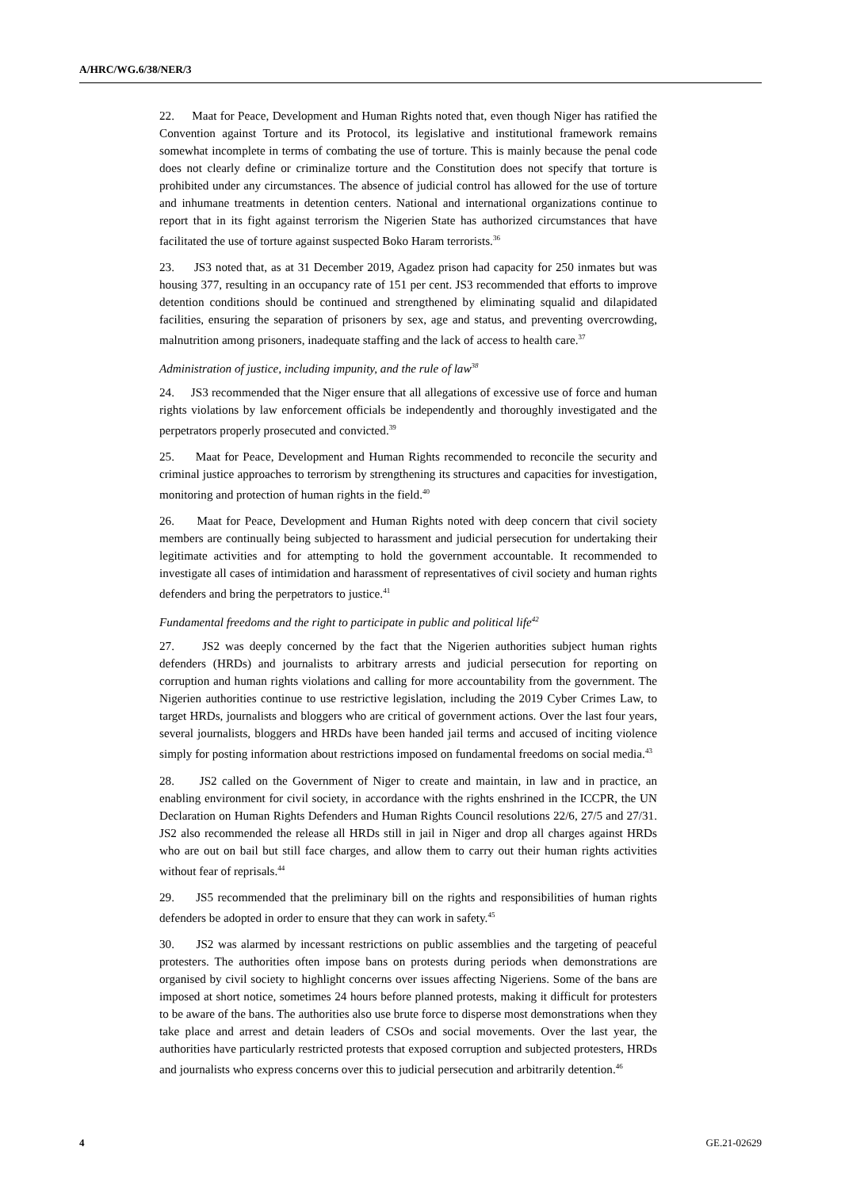A/HRC/WG.6/38/NER/3
22. Maat for Peace, Development and Human Rights noted that, even though Niger has ratified the Convention against Torture and its Protocol, its legislative and institutional framework remains somewhat incomplete in terms of combating the use of torture. This is mainly because the penal code does not clearly define or criminalize torture and the Constitution does not specify that torture is prohibited under any circumstances. The absence of judicial control has allowed for the use of torture and inhumane treatments in detention centers. National and international organizations continue to report that in its fight against terrorism the Nigerien State has authorized circumstances that have facilitated the use of torture against suspected Boko Haram terrorists.<sup>36</sup>
23. JS3 noted that, as at 31 December 2019, Agadez prison had capacity for 250 inmates but was housing 377, resulting in an occupancy rate of 151 per cent. JS3 recommended that efforts to improve detention conditions should be continued and strengthened by eliminating squalid and dilapidated facilities, ensuring the separation of prisoners by sex, age and status, and preventing overcrowding, malnutrition among prisoners, inadequate staffing and the lack of access to health care.<sup>37</sup>
Administration of justice, including impunity, and the rule of law<sup>38</sup>
24. JS3 recommended that the Niger ensure that all allegations of excessive use of force and human rights violations by law enforcement officials be independently and thoroughly investigated and the perpetrators properly prosecuted and convicted.<sup>39</sup>
25. Maat for Peace, Development and Human Rights recommended to reconcile the security and criminal justice approaches to terrorism by strengthening its structures and capacities for investigation, monitoring and protection of human rights in the field.<sup>40</sup>
26. Maat for Peace, Development and Human Rights noted with deep concern that civil society members are continually being subjected to harassment and judicial persecution for undertaking their legitimate activities and for attempting to hold the government accountable. It recommended to investigate all cases of intimidation and harassment of representatives of civil society and human rights defenders and bring the perpetrators to justice.<sup>41</sup>
Fundamental freedoms and the right to participate in public and political life<sup>42</sup>
27. JS2 was deeply concerned by the fact that the Nigerien authorities subject human rights defenders (HRDs) and journalists to arbitrary arrests and judicial persecution for reporting on corruption and human rights violations and calling for more accountability from the government. The Nigerien authorities continue to use restrictive legislation, including the 2019 Cyber Crimes Law, to target HRDs, journalists and bloggers who are critical of government actions. Over the last four years, several journalists, bloggers and HRDs have been handed jail terms and accused of inciting violence simply for posting information about restrictions imposed on fundamental freedoms on social media.<sup>43</sup>
28. JS2 called on the Government of Niger to create and maintain, in law and in practice, an enabling environment for civil society, in accordance with the rights enshrined in the ICCPR, the UN Declaration on Human Rights Defenders and Human Rights Council resolutions 22/6, 27/5 and 27/31. JS2 also recommended the release all HRDs still in jail in Niger and drop all charges against HRDs who are out on bail but still face charges, and allow them to carry out their human rights activities without fear of reprisals.<sup>44</sup>
29. JS5 recommended that the preliminary bill on the rights and responsibilities of human rights defenders be adopted in order to ensure that they can work in safety.<sup>45</sup>
30. JS2 was alarmed by incessant restrictions on public assemblies and the targeting of peaceful protesters. The authorities often impose bans on protests during periods when demonstrations are organised by civil society to highlight concerns over issues affecting Nigeriens. Some of the bans are imposed at short notice, sometimes 24 hours before planned protests, making it difficult for protesters to be aware of the bans. The authorities also use brute force to disperse most demonstrations when they take place and arrest and detain leaders of CSOs and social movements. Over the last year, the authorities have particularly restricted protests that exposed corruption and subjected protesters, HRDs and journalists who express concerns over this to judicial persecution and arbitrarily detention.<sup>46</sup>
4 GE.21-02629